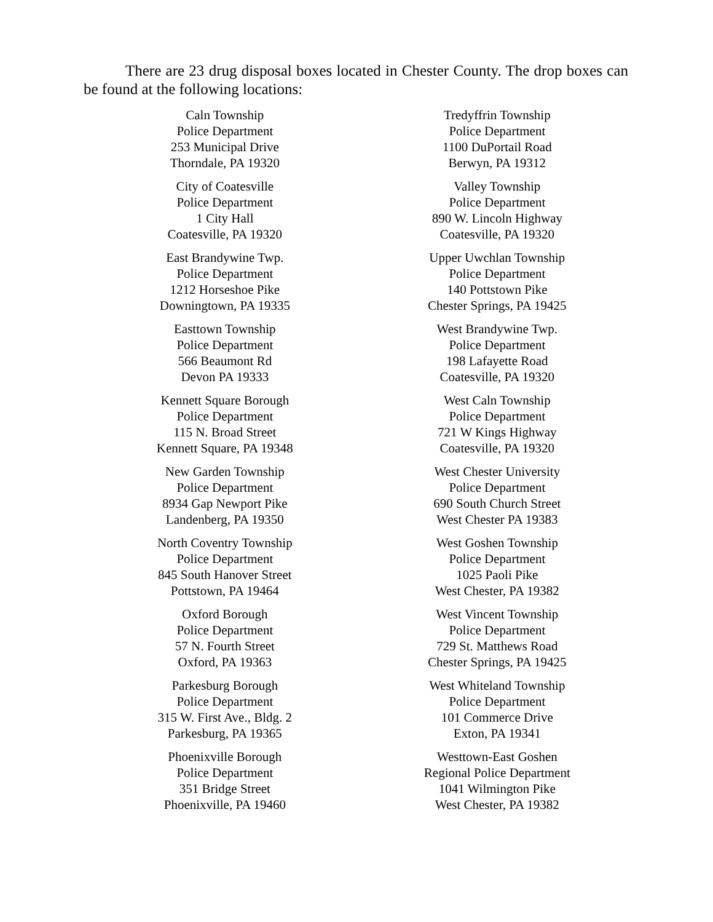There are 23 drug disposal boxes located in Chester County. The drop boxes can be found at the following locations:
Caln Township
Police Department
253 Municipal Drive
Thorndale, PA 19320
City of Coatesville
Police Department
1 City Hall
Coatesville, PA 19320
East Brandywine Twp.
Police Department
1212 Horseshoe Pike
Downingtown, PA 19335
Easttown Township
Police Department
566 Beaumont Rd
Devon PA 19333
Kennett Square Borough
Police Department
115 N. Broad Street
Kennett Square, PA 19348
New Garden Township
Police Department
8934 Gap Newport Pike
Landenberg, PA 19350
North Coventry Township
Police Department
845 South Hanover Street
Pottstown, PA 19464
Oxford Borough
Police Department
57 N. Fourth Street
Oxford, PA 19363
Parkesburg Borough
Police Department
315 W. First Ave., Bldg. 2
Parkesburg, PA 19365
Phoenixville Borough
Police Department
351 Bridge Street
Phoenixville, PA 19460
Tredyffrin Township
Police Department
1100 DuPortail Road
Berwyn, PA 19312
Valley Township
Police Department
890 W. Lincoln Highway
Coatesville, PA 19320
Upper Uwchlan Township
Police Department
140 Pottstown Pike
Chester Springs, PA 19425
West Brandywine Twp.
Police Department
198 Lafayette Road
Coatesville, PA 19320
West Caln Township
Police Department
721 W Kings Highway
Coatesville, PA 19320
West Chester University
Police Department
690 South Church Street
West Chester PA 19383
West Goshen Township
Police Department
1025 Paoli Pike
West Chester, PA 19382
West Vincent Township
Police Department
729 St. Matthews Road
Chester Springs, PA 19425
West Whiteland Township
Police Department
101 Commerce Drive
Exton, PA 19341
Westtown-East Goshen
Regional Police Department
1041 Wilmington Pike
West Chester, PA 19382